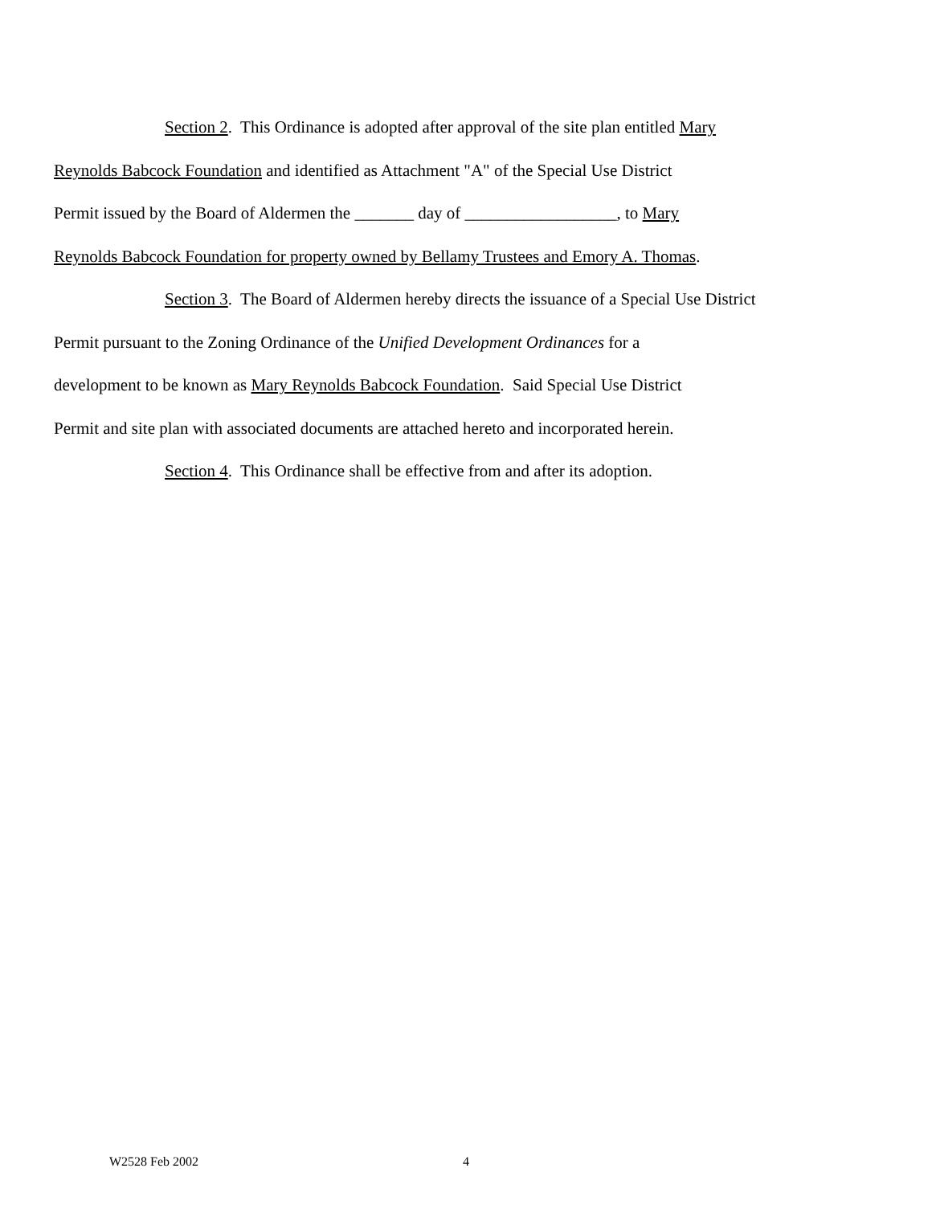Section 2. This Ordinance is adopted after approval of the site plan entitled Mary
Reynolds Babcock Foundation and identified as Attachment "A" of the Special Use District
Permit issued by the Board of Aldermen the _______ day of __________________, to Mary
Reynolds Babcock Foundation for property owned by Bellamy Trustees and Emory A. Thomas.
Section 3. The Board of Aldermen hereby directs the issuance of a Special Use District
Permit pursuant to the Zoning Ordinance of the Unified Development Ordinances for a
development to be known as Mary Reynolds Babcock Foundation. Said Special Use District
Permit and site plan with associated documents are attached hereto and incorporated herein.
Section 4. This Ordinance shall be effective from and after its adoption.
W2528 Feb 2002 4